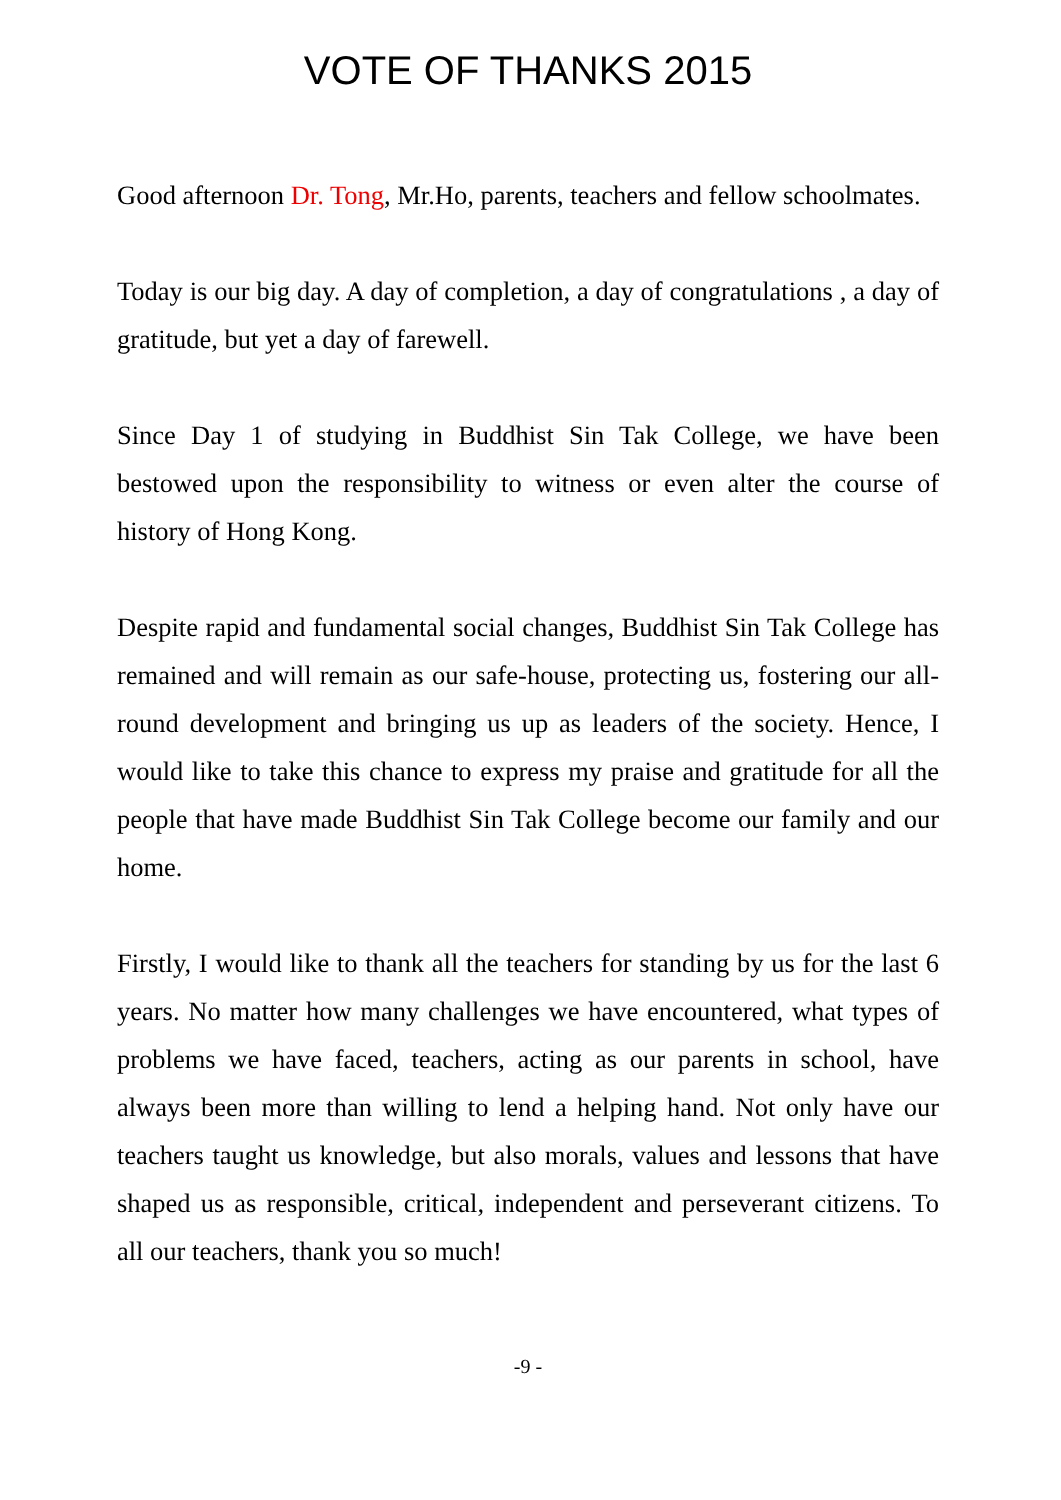VOTE OF THANKS 2015
Good afternoon Dr. Tong, Mr.Ho, parents, teachers and fellow schoolmates.
Today is our big day. A day of completion, a day of congratulations , a day of gratitude, but yet a day of farewell.
Since Day 1 of studying in Buddhist Sin Tak College, we have been bestowed upon the responsibility to witness or even alter the course of history of Hong Kong.
Despite rapid and fundamental social changes, Buddhist Sin Tak College has remained and will remain as our safe-house, protecting us, fostering our all-round development and bringing us up as leaders of the society. Hence, I would like to take this chance to express my praise and gratitude for all the people that have made Buddhist Sin Tak College become our family and our home.
Firstly, I would like to thank all the teachers for standing by us for the last 6 years. No matter how many challenges we have encountered, what types of problems we have faced, teachers, acting as our parents in school, have always been more than willing to lend a helping hand. Not only have our teachers taught us knowledge, but also morals, values and lessons that have shaped us as responsible, critical, independent and perseverant citizens. To all our teachers, thank you so much!
-9 -